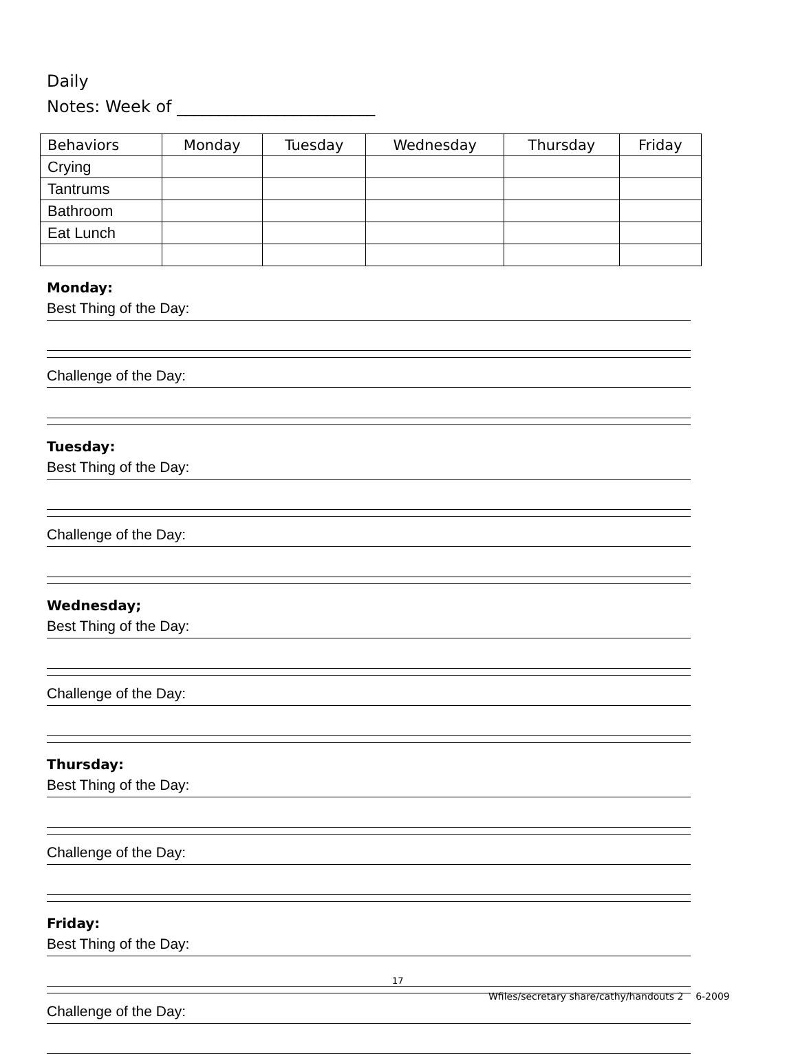Daily
Notes: Week of ________________________
| Behaviors | Monday | Tuesday | Wednesday | Thursday | Friday |
| --- | --- | --- | --- | --- | --- |
| Crying | | | | | |
| Tantrums | | | | | |
| Bathroom | | | | | |
| Eat Lunch | | | | | |
Monday:
Best Thing of the Day:
Challenge of the Day:
Tuesday:
Best Thing of the Day:
Challenge of the Day:
Wednesday;
Best Thing of the Day:
Challenge of the Day:
Thursday:
Best Thing of the Day:
Challenge of the Day:
Friday:
Best Thing of the Day:
Challenge of the Day:
17
Wfiles/secretary share/cathy/handouts 2 6-2009